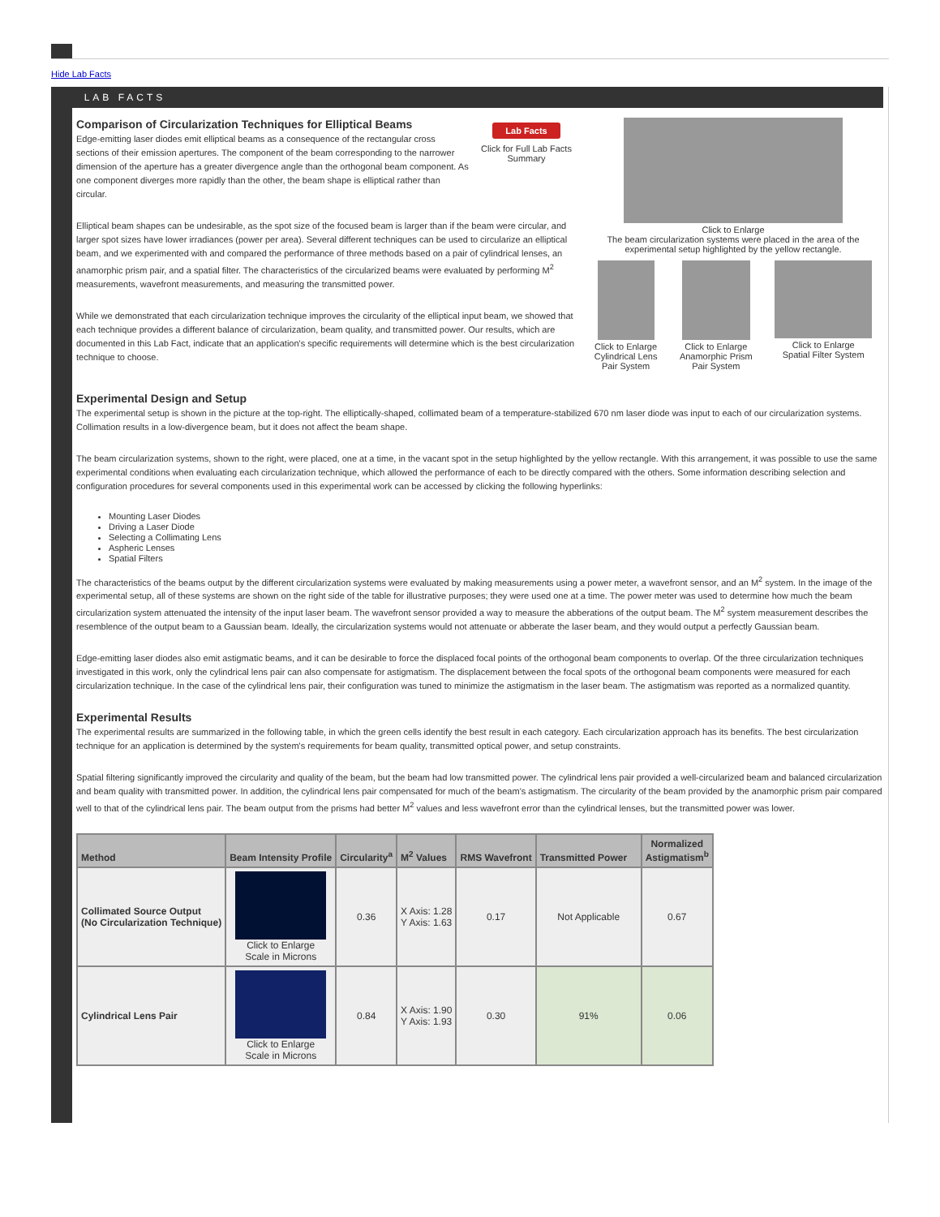Hide Lab Facts
LAB FACTS
Comparison of Circularization Techniques for Elliptical Beams
Edge-emitting laser diodes emit elliptical beams as a consequence of the rectangular cross sections of their emission apertures. The component of the beam corresponding to the narrower dimension of the aperture has a greater divergence angle than the orthogonal beam component. As one component diverges more rapidly than the other, the beam shape is elliptical rather than circular.
Lab Facts
Click for Full Lab Facts Summary
Elliptical beam shapes can be undesirable, as the spot size of the focused beam is larger than if the beam were circular, and larger spot sizes have lower irradiances (power per area). Several different techniques can be used to circularize an elliptical beam, and we experimented with and compared the performance of three methods based on a pair of cylindrical lenses, an anamorphic prism pair, and a spatial filter. The characteristics of the circularized beams were evaluated by performing M<sup>2</sup> measurements, wavefront measurements, and measuring the transmitted power.
While we demonstrated that each circularization technique improves the circularity of the elliptical input beam, we showed that each technique provides a different balance of circularization, beam quality, and transmitted power. Our results, which are documented in this Lab Fact, indicate that an application's specific requirements will determine which is the best circularization technique to choose.
Click to Enlarge
The beam circularization systems were placed in the area of the experimental setup highlighted by the yellow rectangle.
Click to Enlarge
Cylindrical Lens
Pair System
Click to Enlarge
Anamorphic Prism
Pair System
Click to Enlarge
Spatial Filter System
Experimental Design and Setup
The experimental setup is shown in the picture at the top-right. The elliptically-shaped, collimated beam of a temperature-stabilized 670 nm laser diode was input to each of our circularization systems. Collimation results in a low-divergence beam, but it does not affect the beam shape.
The beam circularization systems, shown to the right, were placed, one at a time, in the vacant spot in the setup highlighted by the yellow rectangle. With this arrangement, it was possible to use the same experimental conditions when evaluating each circularization technique, which allowed the performance of each to be directly compared with the others. Some information describing selection and configuration procedures for several components used in this experimental work can be accessed by clicking the following hyperlinks:
Mounting Laser Diodes
Driving a Laser Diode
Selecting a Collimating Lens
Aspheric Lenses
Spatial Filters
The characteristics of the beams output by the different circularization systems were evaluated by making measurements using a power meter, a wavefront sensor, and an M<sup>2</sup> system. In the image of the experimental setup, all of these systems are shown on the right side of the table for illustrative purposes; they were used one at a time. The power meter was used to determine how much the beam circularization system attenuated the intensity of the input laser beam. The wavefront sensor provided a way to measure the abberations of the output beam. The M<sup>2</sup> system measurement describes the resemblence of the output beam to a Gaussian beam. Ideally, the circularization systems would not attenuate or abberate the laser beam, and they would output a perfectly Gaussian beam.
Edge-emitting laser diodes also emit astigmatic beams, and it can be desirable to force the displaced focal points of the orthogonal beam components to overlap. Of the three circularization techniques investigated in this work, only the cylindrical lens pair can also compensate for astigmatism. The displacement between the focal spots of the orthogonal beam components were measured for each circularization technique. In the case of the cylindrical lens pair, their configuration was tuned to minimize the astigmatism in the laser beam. The astigmatism was reported as a normalized quantity.
Experimental Results
The experimental results are summarized in the following table, in which the green cells identify the best result in each category. Each circularization approach has its benefits. The best circularization technique for an application is determined by the system's requirements for beam quality, transmitted optical power, and setup constraints.
Spatial filtering significantly improved the circularity and quality of the beam, but the beam had low transmitted power. The cylindrical lens pair provided a well-circularized beam and balanced circularization and beam quality with transmitted power. In addition, the cylindrical lens pair compensated for much of the beam's astigmatism. The circularity of the beam provided by the anamorphic prism pair compared well to that of the cylindrical lens pair. The beam output from the prisms had better M<sup>2</sup> values and less wavefront error than the cylindrical lenses, but the transmitted power was lower.
| Method | Beam Intensity Profile | Circularity<sup>a</sup> | M<sup>2</sup> Values | RMS Wavefront | Transmitted Power | Normalized Astigmatism<sup>b</sup> |
| --- | --- | --- | --- | --- | --- | --- |
| Collimated Source Output (No Circularization Technique) | Click to Enlarge Scale in Microns | 0.36 | X Axis: 1.28 Y Axis: 1.63 | 0.17 | Not Applicable | 0.67 |
| Cylindrical Lens Pair | Click to Enlarge Scale in Microns | 0.84 | X Axis: 1.90 Y Axis: 1.93 | 0.30 | 91% | 0.06 |